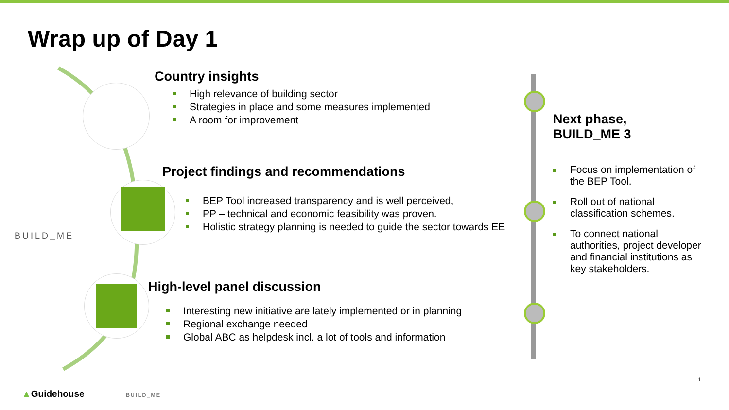Wrap up of Day 1
BUILD_ME
Country insights
High relevance of building sector
Strategies in place and some measures implemented
A room for improvement
Project findings and recommendations
BEP Tool increased transparency and is well perceived,
PP – technical and economic feasibility was proven.
Holistic strategy planning is needed to guide the sector towards EE
High-level panel discussion
Interesting new initiative are lately implemented or in planning
Regional exchange needed
Global ABC as helpdesk incl. a lot of tools and information
Next phase,
BUILD_ME 3
Focus on implementation of the BEP Tool.
Roll out of national classification schemes.
To connect national authorities, project developer and financial institutions as key stakeholders.
1
▲Guidehouse BUILD_ME